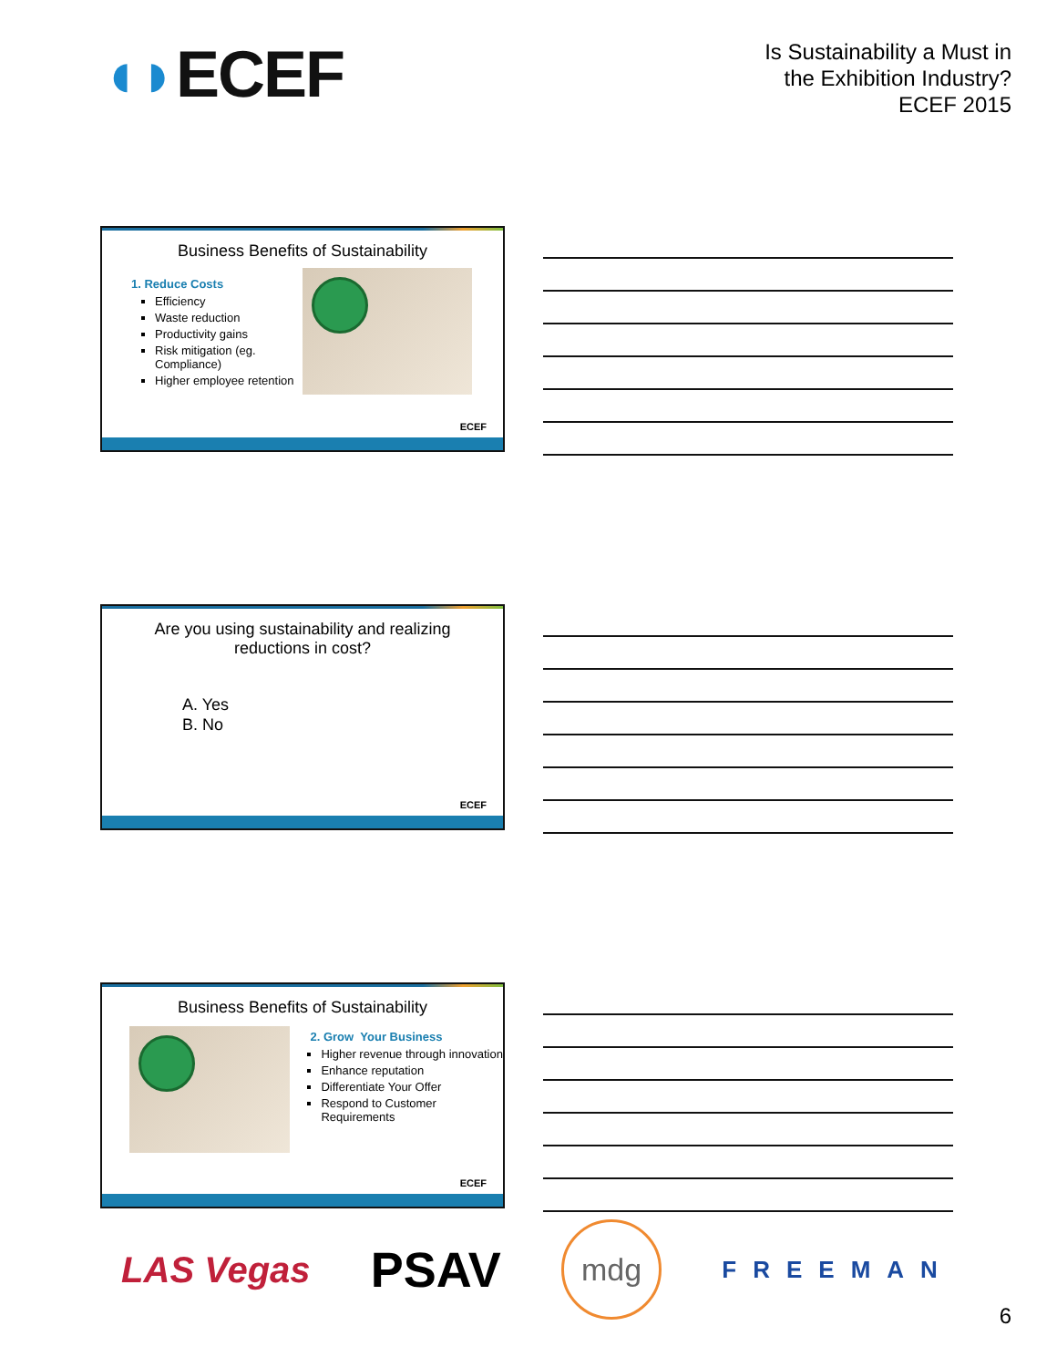◖◗ECEF
Is Sustainability a Must in
the Exhibition Industry?
ECEF 2015
Business Benefits of Sustainability
1. Reduce Costs
Efficiency
Waste reduction
Productivity gains
Risk mitigation (eg. Compliance)
Higher employee retention
ECEF
Are you using sustainability and realizing reductions in cost?
A. Yes
B. No
ECEF
Business Benefits of Sustainability
2. Grow Your Business
Higher revenue through innovation
Enhance reputation
Differentiate Your Offer
Respond to Customer Requirements
ECEF
LAS Vegas
PSAV
mdg
FREEMAN
6